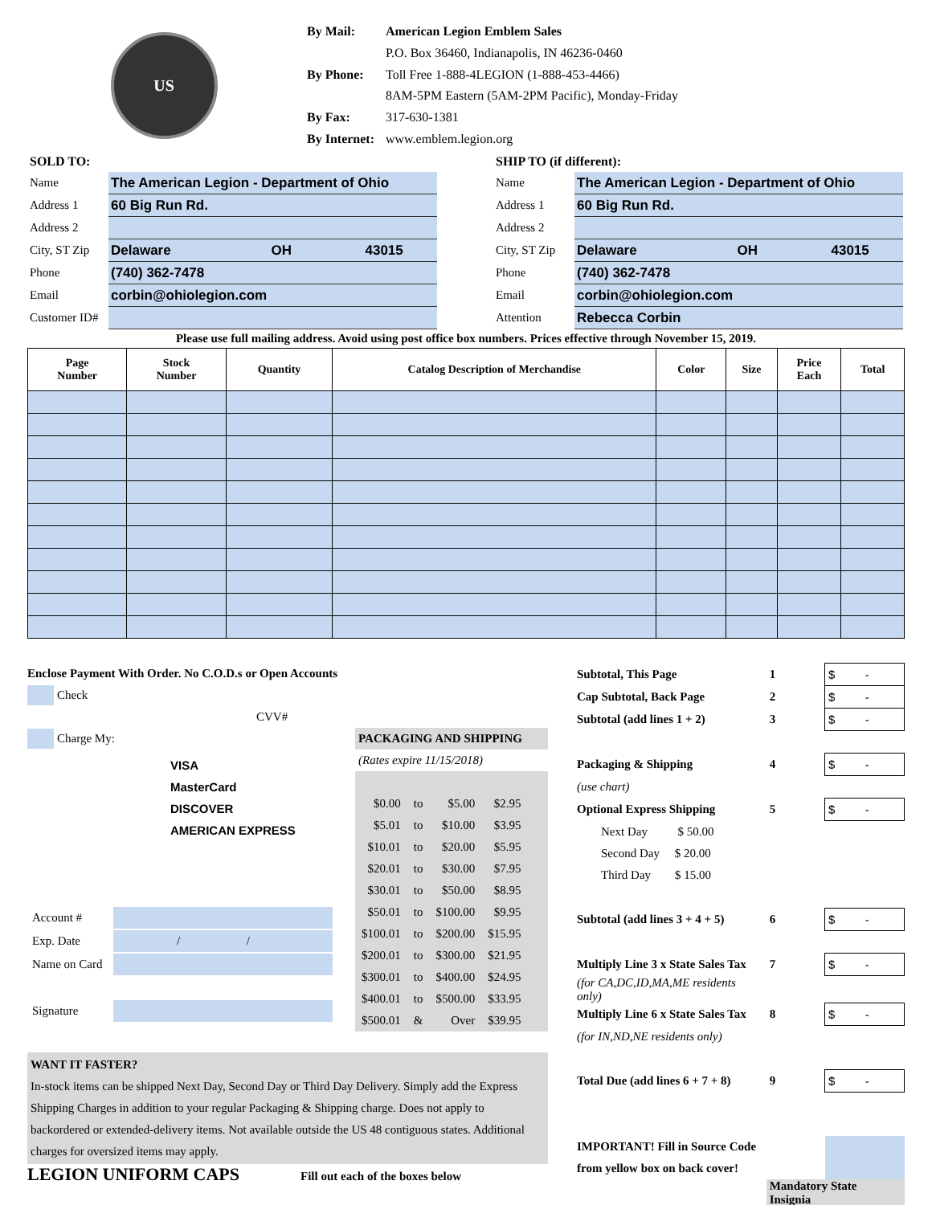US
| By Mail: | American Legion Emblem Sales |
| | P.O. Box 36460, Indianapolis, IN 46236-0460 |
| By Phone: | Toll Free 1-888-4LEGION (1-888-453-4466) |
| | 8AM-5PM Eastern (5AM-2PM Pacific), Monday-Friday |
| By Fax: | 317-630-1381 |
| By Internet: | www.emblem.legion.org |
| SOLD TO: | | | |
| Name | The American Legion - Department of Ohio | | |
| Address 1 | 60 Big Run Rd. | | |
| Address 2 | | | |
| City, ST Zip | Delaware | OH | 43015 |
| Phone | (740) 362-7478 | | |
| Email | corbin@ohiolegion.com | | |
| Customer ID# | | | |
| SHIP TO (if different): | | | |
| Name | The American Legion - Department of Ohio | | |
| Address 1 | 60 Big Run Rd. | | |
| Address 2 | | | |
| City, ST Zip | Delaware | OH | 43015 |
| Phone | (740) 362-7478 | | |
| Email | corbin@ohiolegion.com | | |
| Attention | Rebecca Corbin | | |
Please use full mailing address. Avoid using post office box numbers. Prices effective through November 15, 2019.
| Page Number | Stock Number | Quantity | Catalog Description of Merchandise | Color | Size | Price Each | Total |
| --- | --- | --- | --- | --- | --- | --- | --- |
Enclose Payment With Order. No C.O.D.s or Open Accounts
Check
CVV#
Charge My:
VISA
MasterCard
DISCOVER
AMERICAN EXPRESS
| Account # | |
| Exp. Date | / / |
| Name on Card | |
| Signature | |
PACKAGING AND SHIPPING
(Rates expire 11/15/2018)
| $0.00 | to | $5.00 | $2.95 |
| $5.01 | to | $10.00 | $3.95 |
| $10.01 | to | $20.00 | $5.95 |
| $20.01 | to | $30.00 | $7.95 |
| $30.01 | to | $50.00 | $8.95 |
| $50.01 | to | $100.00 | $9.95 |
| $100.01 | to | $200.00 | $15.95 |
| $200.01 | to | $300.00 | $21.95 |
| $300.01 | to | $400.00 | $24.95 |
| $400.01 | to | $500.00 | $33.95 |
| $500.01 | & | Over | $39.95 |
WANT IT FASTER?
In-stock items can be shipped Next Day, Second Day or Third Day Delivery. Simply add the Express Shipping Charges in addition to your regular Packaging & Shipping charge. Does not apply to backordered or extended-delivery items. Not available outside the US 48 contiguous states. Additional charges for oversized items may apply.
LEGION UNIFORM CAPS Fill out each of the boxes below
| Subtotal, This Page | 1 | $ - |
| Cap Subtotal, Back Page | 2 | $ - |
| Subtotal (add lines 1 + 2) | 3 | $ - |
| Packaging & Shipping | 4 | $ - |
| (use chart) | | |
| Optional Express Shipping | 5 | $ - |
| Next Day $ 50.00 | | |
| Second Day $ 20.00 | | |
| Third Day $ 15.00 | | |
| Subtotal (add lines 3 + 4 + 5) | 6 | $ - |
| Multiply Line 3 x State Sales Tax | 7 | $ - |
| (for CA,DC,ID,MA,ME residents only) | | |
| Multiply Line 6 x State Sales Tax | 8 | $ - |
| (for IN,ND,NE residents only) | | |
| Total Due (add lines 6 + 7 + 8) | 9 | $ - |
| IMPORTANT! Fill in Source Code | | |
| from yellow box on back cover! | | |
| | Mandatory State Insignia | |